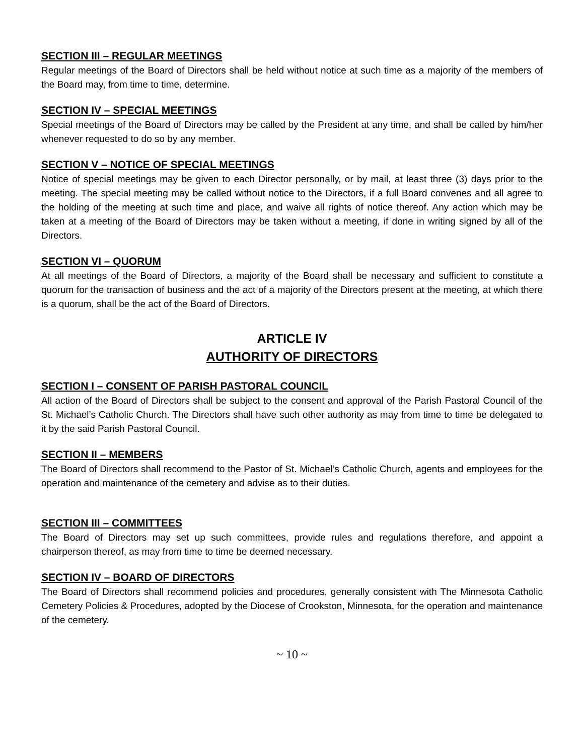SECTION III – REGULAR MEETINGS
Regular meetings of the Board of Directors shall be held without notice at such time as a majority of the members of the Board may, from time to time, determine.
SECTION IV – SPECIAL MEETINGS
Special meetings of the Board of Directors may be called by the President at any time, and shall be called by him/her whenever requested to do so by any member.
SECTION V – NOTICE OF SPECIAL MEETINGS
Notice of special meetings may be given to each Director personally, or by mail, at least three (3) days prior to the meeting. The special meeting may be called without notice to the Directors, if a full Board convenes and all agree to the holding of the meeting at such time and place, and waive all rights of notice thereof. Any action which may be taken at a meeting of the Board of Directors may be taken without a meeting, if done in writing signed by all of the Directors.
SECTION VI – QUORUM
At all meetings of the Board of Directors, a majority of the Board shall be necessary and sufficient to constitute a quorum for the transaction of business and the act of a majority of the Directors present at the meeting, at which there is a quorum, shall be the act of the Board of Directors.
ARTICLE IV
AUTHORITY OF DIRECTORS
SECTION I – CONSENT OF PARISH PASTORAL COUNCIL
All action of the Board of Directors shall be subject to the consent and approval of the Parish Pastoral Council of the St. Michael’s Catholic Church. The Directors shall have such other authority as may from time to time be delegated to it by the said Parish Pastoral Council.
SECTION II – MEMBERS
The Board of Directors shall recommend to the Pastor of St. Michael’s Catholic Church, agents and employees for the operation and maintenance of the cemetery and advise as to their duties.
SECTION III – COMMITTEES
The Board of Directors may set up such committees, provide rules and regulations therefore, and appoint a chairperson thereof, as may from time to time be deemed necessary.
SECTION IV – BOARD OF DIRECTORS
The Board of Directors shall recommend policies and procedures, generally consistent with The Minnesota Catholic Cemetery Policies & Procedures, adopted by the Diocese of Crookston, Minnesota, for the operation and maintenance of the cemetery.
~ 10 ~